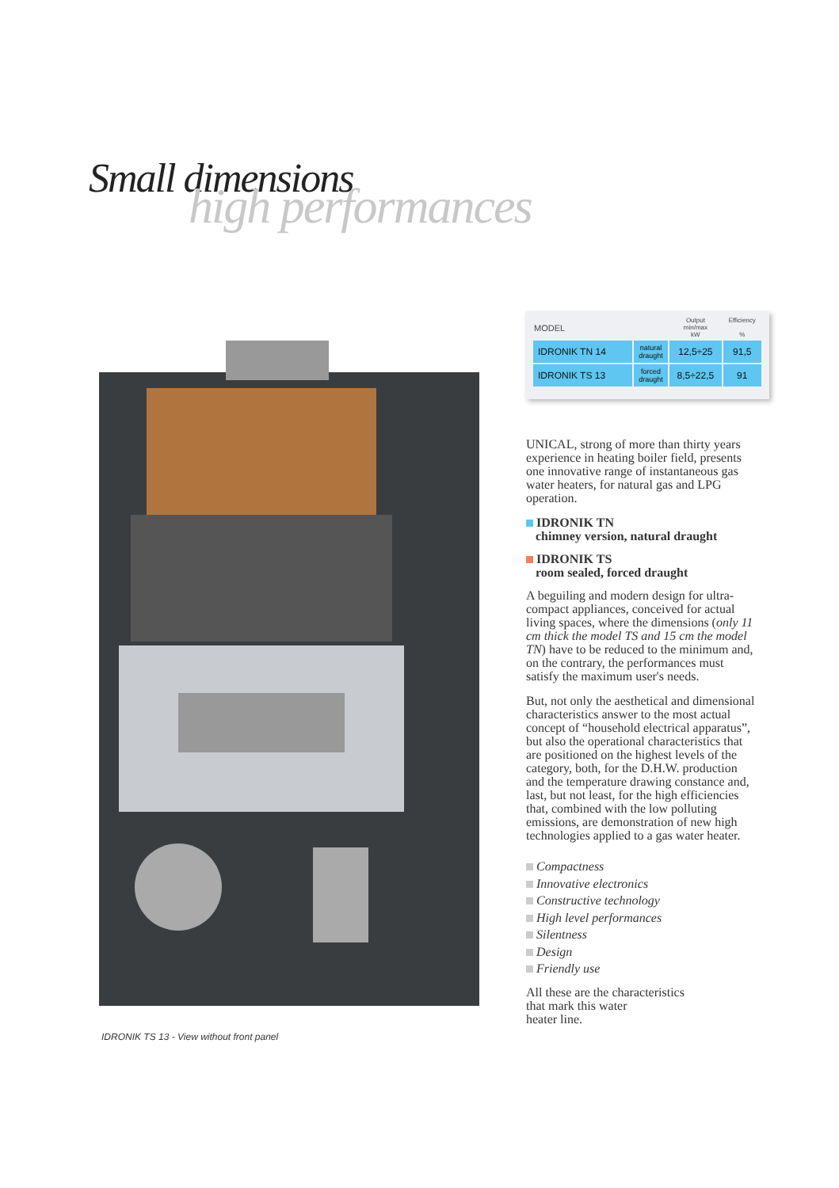Small dimensions high performances
IDRONIK TS 13 - View without front panel
| MODEL | | Output min/max kW | Efficiency % |
| --- | --- | --- | --- |
| IDRONIK TN 14 | natural draught | 12,5÷25 | 91,5 |
| IDRONIK TS 13 | forced draught | 8,5÷22,5 | 91 |
UNICAL, strong of more than thirty years experience in heating boiler field, presents one innovative range of instantaneous gas water heaters, for natural gas and LPG operation.
IDRONIK TN
chimney version, natural draught
IDRONIK TS
room sealed, forced draught
A beguiling and modern design for ultra-compact appliances, conceived for actual living spaces, where the dimensions (only 11 cm thick the model TS and 15 cm the model TN) have to be reduced to the minimum and, on the contrary, the performances must satisfy the maximum user's needs.
But, not only the aesthetical and dimensional characteristics answer to the most actual concept of “household electrical apparatus”, but also the operational characteristics that are positioned on the highest levels of the category, both, for the D.H.W. production and the temperature drawing constance and, last, but not least, for the high efficiencies that, combined with the low polluting emissions, are demonstration of new high technologies applied to a gas water heater.
Compactness
Innovative electronics
Constructive technology
High level performances
Silentness
Design
Friendly use
All these are the characteristics
that mark this water
heater line.